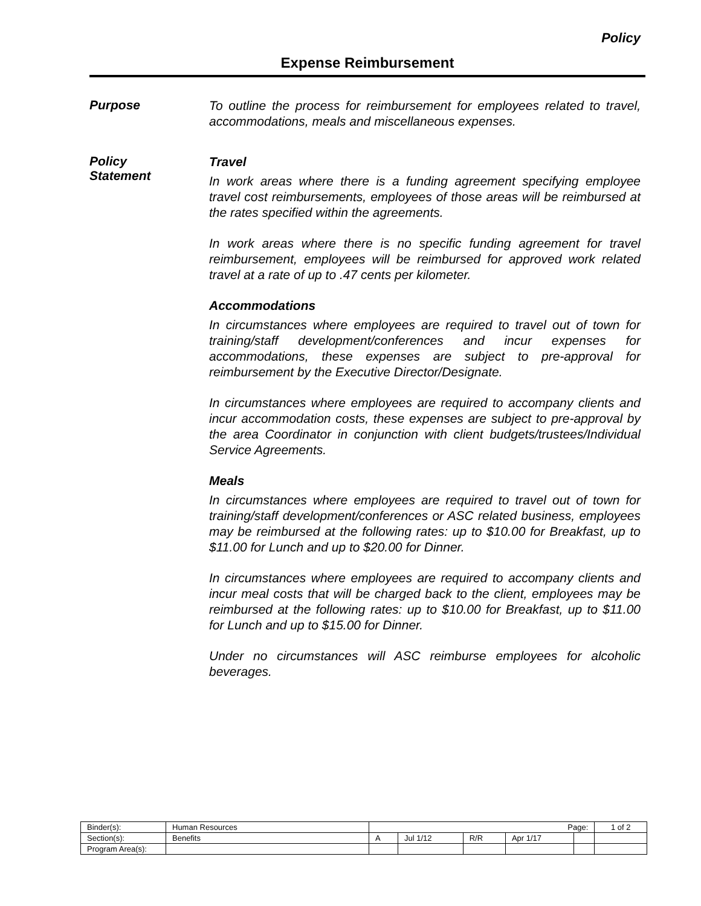Policy
Expense Reimbursement
Purpose
To outline the process for reimbursement for employees related to travel, accommodations, meals and miscellaneous expenses.
Policy
Statement
Travel
In work areas where there is a funding agreement specifying employee travel cost reimbursements, employees of those areas will be reimbursed at the rates specified within the agreements.
In work areas where there is no specific funding agreement for travel reimbursement, employees will be reimbursed for approved work related travel at a rate of up to .47 cents per kilometer.
Accommodations
In circumstances where employees are required to travel out of town for training/staff development/conferences and incur expenses for accommodations, these expenses are subject to pre-approval for reimbursement by the Executive Director/Designate.
In circumstances where employees are required to accompany clients and incur accommodation costs, these expenses are subject to pre-approval by the area Coordinator in conjunction with client budgets/trustees/Individual Service Agreements.
Meals
In circumstances where employees are required to travel out of town for training/staff development/conferences or ASC related business, employees may be reimbursed at the following rates: up to $10.00 for Breakfast, up to $11.00 for Lunch and up to $20.00 for Dinner.
In circumstances where employees are required to accompany clients and incur meal costs that will be charged back to the client, employees may be reimbursed at the following rates: up to $10.00 for Breakfast, up to $11.00 for Lunch and up to $15.00 for Dinner.
Under no circumstances will ASC reimburse employees for alcoholic beverages.
| Binder(s): | Human Resources | Page: | | | | | 1 of 2 |
| Section(s): | Benefits | A | Jul 1/12 | R/R | Apr 1/17 | | |
| Program Area(s): | | | | | | | |